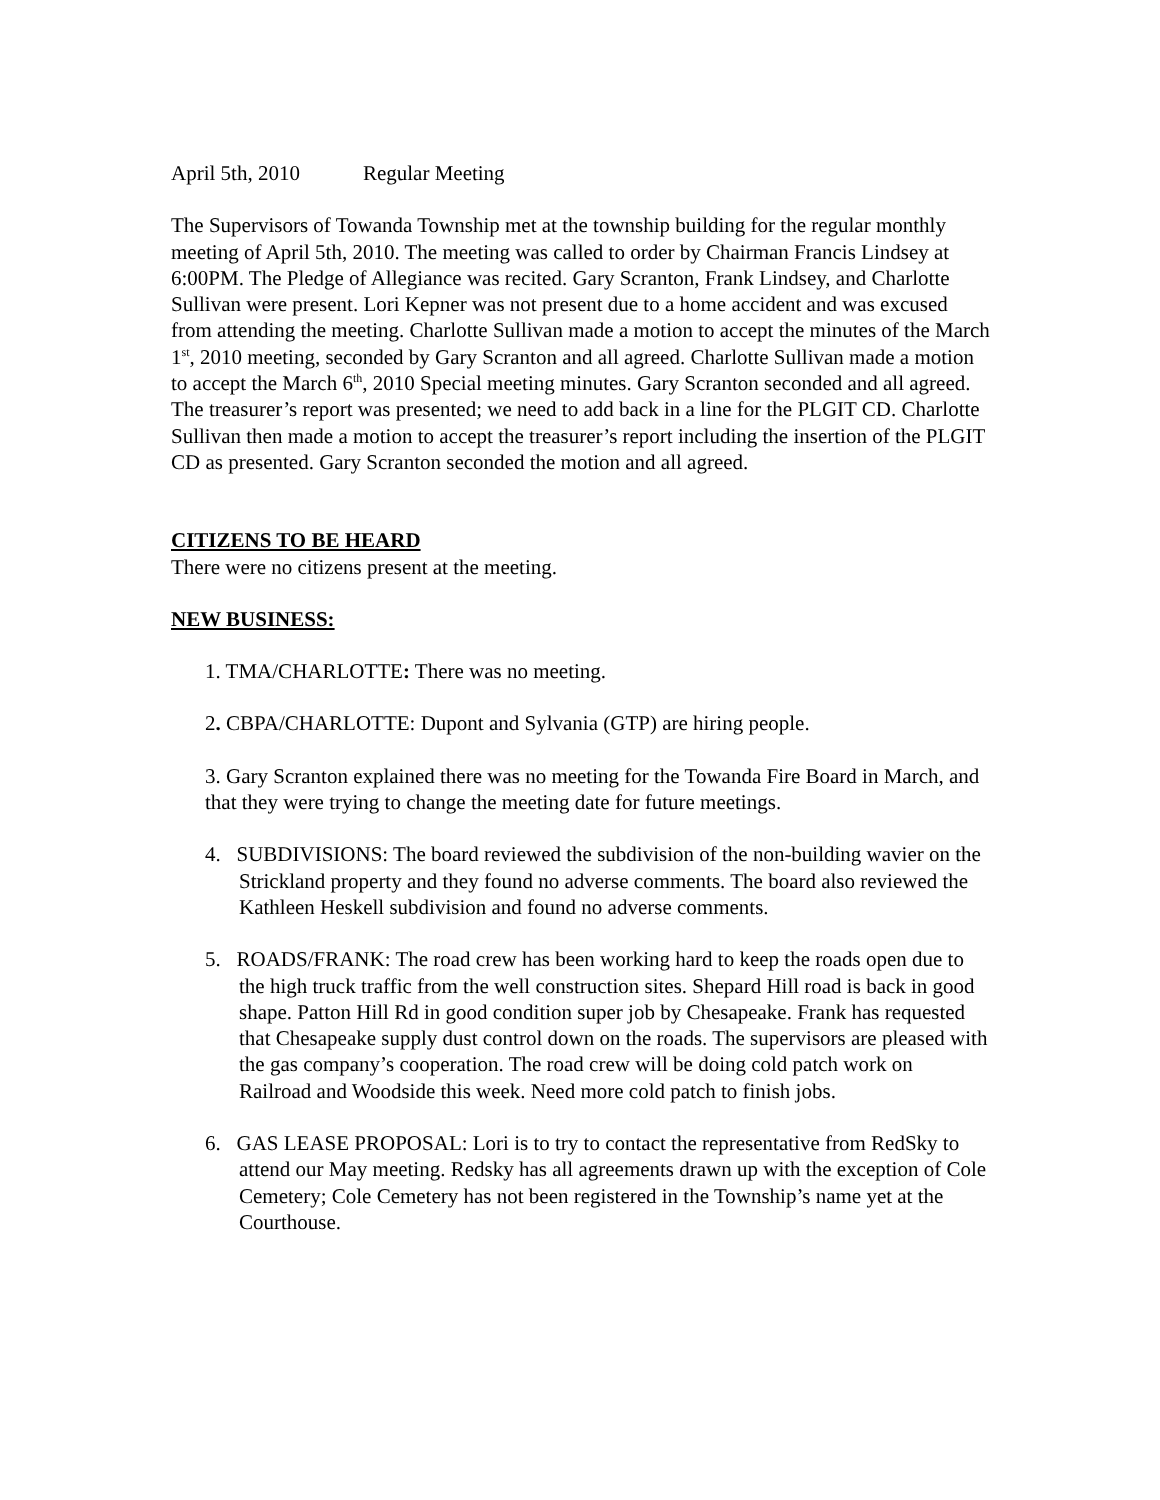April 5th, 2010 Regular Meeting
The Supervisors of Towanda Township met at the township building for the regular monthly meeting of April 5th, 2010. The meeting was called to order by Chairman Francis Lindsey at 6:00PM. The Pledge of Allegiance was recited. Gary Scranton, Frank Lindsey, and Charlotte Sullivan were present. Lori Kepner was not present due to a home accident and was excused from attending the meeting. Charlotte Sullivan made a motion to accept the minutes of the March 1<sup>st</sup>, 2010 meeting, seconded by Gary Scranton and all agreed. Charlotte Sullivan made a motion to accept the March 6<sup>th</sup>, 2010 Special meeting minutes. Gary Scranton seconded and all agreed. The treasurer’s report was presented; we need to add back in a line for the PLGIT CD. Charlotte Sullivan then made a motion to accept the treasurer’s report including the insertion of the PLGIT CD as presented. Gary Scranton seconded the motion and all agreed.
CITIZENS TO BE HEARD
There were no citizens present at the meeting.
NEW BUSINESS:
1. TMA/CHARLOTTE: There was no meeting.
2. CBPA/CHARLOTTE: Dupont and Sylvania (GTP) are hiring people.
3. Gary Scranton explained there was no meeting for the Towanda Fire Board in March, and that they were trying to change the meeting date for future meetings.
4. SUBDIVISIONS: The board reviewed the subdivision of the non-building wavier on the Strickland property and they found no adverse comments. The board also reviewed the Kathleen Heskell subdivision and found no adverse comments.
5. ROADS/FRANK: The road crew has been working hard to keep the roads open due to the high truck traffic from the well construction sites. Shepard Hill road is back in good shape. Patton Hill Rd in good condition super job by Chesapeake. Frank has requested that Chesapeake supply dust control down on the roads. The supervisors are pleased with the gas company’s cooperation. The road crew will be doing cold patch work on Railroad and Woodside this week. Need more cold patch to finish jobs.
6. GAS LEASE PROPOSAL: Lori is to try to contact the representative from RedSky to attend our May meeting. Redsky has all agreements drawn up with the exception of Cole Cemetery; Cole Cemetery has not been registered in the Township’s name yet at the Courthouse.